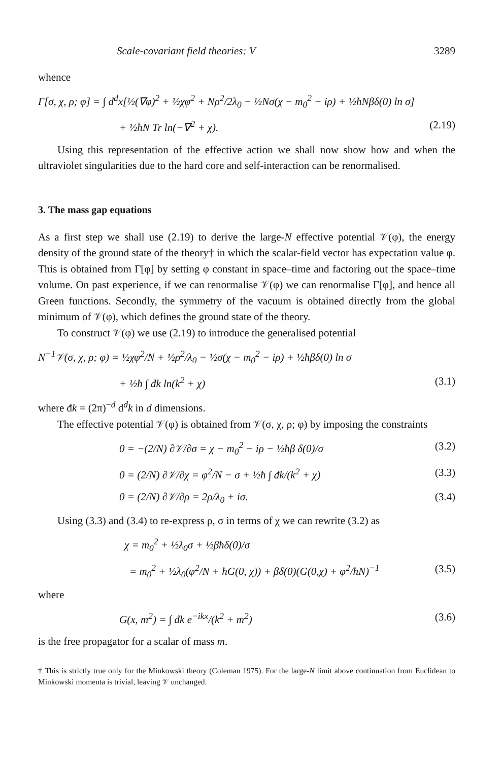Scale-covariant field theories: V 3289
whence
Γ[σ, χ, ρ; φ] = ∫ d<sup>d</sup>x[½(∇φ)<sup>2</sup> + ½χφ<sup>2</sup> + Nρ<sup>2</sup>/2λ<sub>0</sub> − ½Nσ(χ − m<sub>0</sub><sup>2</sup> − iρ) + ½ħNβδ(0) ln σ]
+ ½ħN Tr ln(−∇<sup>2</sup> + χ). (2.19)
Using this representation of the effective action we shall now show how and when the ultraviolet singularities due to the hard core and self-interaction can be renormalised.
3. The mass gap equations
As a first step we shall use (2.19) to derive the large-N effective potential 𝒱(φ), the energy density of the ground state of the theory† in which the scalar-field vector has expectation value φ. This is obtained from Γ[φ] by setting φ constant in space–time and factoring out the space–time volume. On past experience, if we can renormalise 𝒱(φ) we can renormalise Γ[φ], and hence all Green functions. Secondly, the symmetry of the vacuum is obtained directly from the global minimum of 𝒱(φ), which defines the ground state of the theory.
To construct 𝒱(φ) we use (2.19) to introduce the generalised potential
N<sup>−1</sup>𝒱(σ, χ, ρ; φ) = ½χφ<sup>2</sup>/N + ½ρ<sup>2</sup>/λ<sub>0</sub> − ½σ(χ − m<sub>0</sub><sup>2</sup> − iρ) + ½ħβδ(0) ln σ
+ ½ħ ∫ đk ln(k<sup>2</sup> + χ) (3.1)
where đk = (2π)<sup>−d</sup> d<sup>d</sup>k in d dimensions.
The effective potential 𝒱(φ) is obtained from 𝒱(σ, χ, ρ; φ) by imposing the constraints
0 = −(2/N) ∂𝒱/∂σ = χ − m<sub>0</sub><sup>2</sup> − iρ − ½ħβ δ(0)/σ (3.2)
0 = (2/N) ∂𝒱/∂χ = φ<sup>2</sup>/N − σ + ½ħ ∫ đk/(k<sup>2</sup> + χ) (3.3)
0 = (2/N) ∂𝒱/∂ρ = 2ρ/λ<sub>0</sub> + iσ. (3.4)
Using (3.3) and (3.4) to re-express ρ, σ in terms of χ we can rewrite (3.2) as
χ = m<sub>0</sub><sup>2</sup> + ½λ<sub>0</sub>σ + ½βħδ(0)/σ
= m<sub>0</sub><sup>2</sup> + ½λ<sub>0</sub>(φ<sup>2</sup>/N + ħG(0, χ)) + βδ(0)(G(0,χ) + φ<sup>2</sup>/ħN)<sup>−1</sup> (3.5)
where
G(x, m<sup>2</sup>) = ∫ đk e<sup>−ikx</sup>/(k<sup>2</sup> + m<sup>2</sup>) (3.6)
is the free propagator for a scalar of mass m.
† This is strictly true only for the Minkowski theory (Coleman 1975). For the large-N limit above continuation from Euclidean to Minkowski momenta is trivial, leaving 𝒱 unchanged.